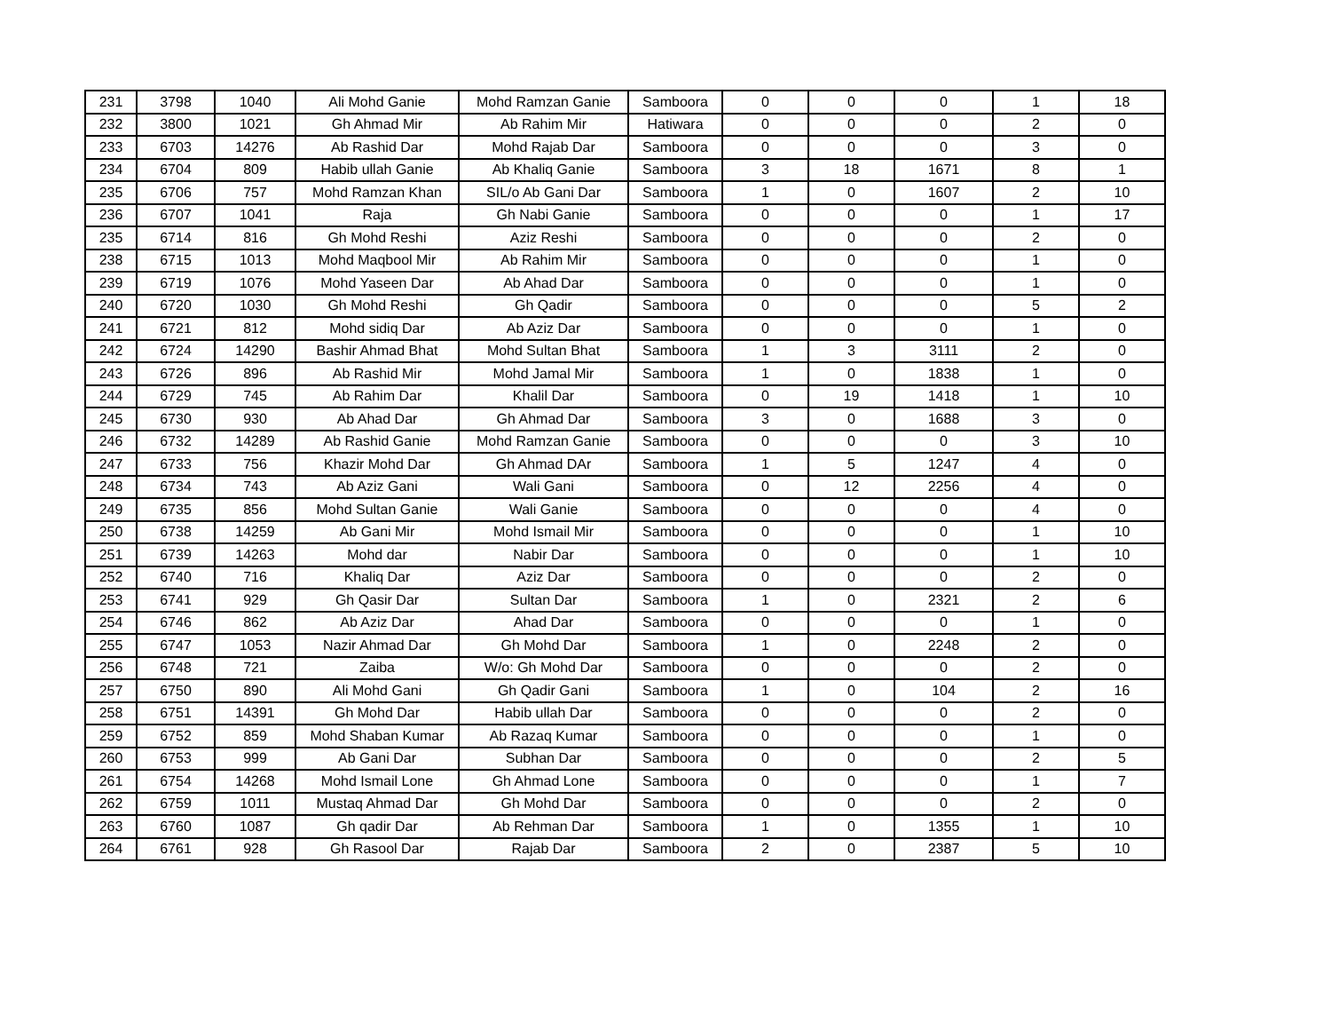| 231 | 3798 | 1040 | Ali Mohd Ganie | Mohd Ramzan Ganie | Samboora | 0 | 0 | 0 | 1 | 18 |
| 232 | 3800 | 1021 | Gh Ahmad Mir | Ab Rahim Mir | Hatiwara | 0 | 0 | 0 | 2 | 0 |
| 233 | 6703 | 14276 | Ab Rashid Dar | Mohd Rajab Dar | Samboora | 0 | 0 | 0 | 3 | 0 |
| 234 | 6704 | 809 | Habib ullah Ganie | Ab Khaliq Ganie | Samboora | 3 | 18 | 1671 | 8 | 1 |
| 235 | 6706 | 757 | Mohd Ramzan Khan | SIL/o Ab Gani Dar | Samboora | 1 | 0 | 1607 | 2 | 10 |
| 236 | 6707 | 1041 | Raja | Gh Nabi Ganie | Samboora | 0 | 0 | 0 | 1 | 17 |
| 235 | 6714 | 816 | Gh Mohd Reshi | Aziz Reshi | Samboora | 0 | 0 | 0 | 2 | 0 |
| 238 | 6715 | 1013 | Mohd Maqbool Mir | Ab Rahim Mir | Samboora | 0 | 0 | 0 | 1 | 0 |
| 239 | 6719 | 1076 | Mohd Yaseen Dar | Ab Ahad Dar | Samboora | 0 | 0 | 0 | 1 | 0 |
| 240 | 6720 | 1030 | Gh Mohd Reshi | Gh Qadir | Samboora | 0 | 0 | 0 | 5 | 2 |
| 241 | 6721 | 812 | Mohd sidiq Dar | Ab Aziz Dar | Samboora | 0 | 0 | 0 | 1 | 0 |
| 242 | 6724 | 14290 | Bashir Ahmad Bhat | Mohd Sultan Bhat | Samboora | 1 | 3 | 3111 | 2 | 0 |
| 243 | 6726 | 896 | Ab Rashid Mir | Mohd Jamal Mir | Samboora | 1 | 0 | 1838 | 1 | 0 |
| 244 | 6729 | 745 | Ab Rahim Dar | Khalil Dar | Samboora | 0 | 19 | 1418 | 1 | 10 |
| 245 | 6730 | 930 | Ab Ahad Dar | Gh Ahmad Dar | Samboora | 3 | 0 | 1688 | 3 | 0 |
| 246 | 6732 | 14289 | Ab Rashid Ganie | Mohd Ramzan Ganie | Samboora | 0 | 0 | 0 | 3 | 10 |
| 247 | 6733 | 756 | Khazir Mohd Dar | Gh Ahmad DAr | Samboora | 1 | 5 | 1247 | 4 | 0 |
| 248 | 6734 | 743 | Ab Aziz Gani | Wali Gani | Samboora | 0 | 12 | 2256 | 4 | 0 |
| 249 | 6735 | 856 | Mohd Sultan Ganie | Wali Ganie | Samboora | 0 | 0 | 0 | 4 | 0 |
| 250 | 6738 | 14259 | Ab Gani Mir | Mohd Ismail Mir | Samboora | 0 | 0 | 0 | 1 | 10 |
| 251 | 6739 | 14263 | Mohd dar | Nabir Dar | Samboora | 0 | 0 | 0 | 1 | 10 |
| 252 | 6740 | 716 | Khaliq Dar | Aziz Dar | Samboora | 0 | 0 | 0 | 2 | 0 |
| 253 | 6741 | 929 | Gh Qasir Dar | Sultan Dar | Samboora | 1 | 0 | 2321 | 2 | 6 |
| 254 | 6746 | 862 | Ab Aziz Dar | Ahad Dar | Samboora | 0 | 0 | 0 | 1 | 0 |
| 255 | 6747 | 1053 | Nazir Ahmad Dar | Gh Mohd Dar | Samboora | 1 | 0 | 2248 | 2 | 0 |
| 256 | 6748 | 721 | Zaiba | W/o: Gh Mohd Dar | Samboora | 0 | 0 | 0 | 2 | 0 |
| 257 | 6750 | 890 | Ali Mohd Gani | Gh Qadir Gani | Samboora | 1 | 0 | 104 | 2 | 16 |
| 258 | 6751 | 14391 | Gh Mohd Dar | Habib ullah Dar | Samboora | 0 | 0 | 0 | 2 | 0 |
| 259 | 6752 | 859 | Mohd Shaban Kumar | Ab Razaq Kumar | Samboora | 0 | 0 | 0 | 1 | 0 |
| 260 | 6753 | 999 | Ab Gani Dar | Subhan Dar | Samboora | 0 | 0 | 0 | 2 | 5 |
| 261 | 6754 | 14268 | Mohd Ismail Lone | Gh Ahmad Lone | Samboora | 0 | 0 | 0 | 1 | 7 |
| 262 | 6759 | 1011 | Mustaq Ahmad Dar | Gh Mohd Dar | Samboora | 0 | 0 | 0 | 2 | 0 |
| 263 | 6760 | 1087 | Gh qadir Dar | Ab Rehman Dar | Samboora | 1 | 0 | 1355 | 1 | 10 |
| 264 | 6761 | 928 | Gh Rasool Dar | Rajab Dar | Samboora | 2 | 0 | 2387 | 5 | 10 |